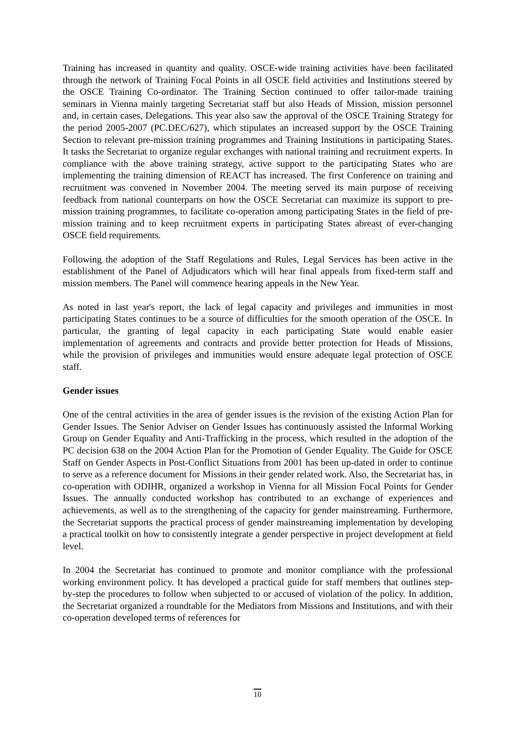Training has increased in quantity and quality. OSCE-wide training activities have been facilitated through the network of Training Focal Points in all OSCE field activities and Institutions steered by the OSCE Training Co-ordinator. The Training Section continued to offer tailor-made training seminars in Vienna mainly targeting Secretariat staff but also Heads of Mission, mission personnel and, in certain cases, Delegations. This year also saw the approval of the OSCE Training Strategy for the period 2005-2007 (PC.DEC/627), which stipulates an increased support by the OSCE Training Section to relevant pre-mission training programmes and Training Institutions in participating States. It tasks the Secretariat to organize regular exchanges with national training and recruitment experts. In compliance with the above training strategy, active support to the participating States who are implementing the training dimension of REACT has increased. The first Conference on training and recruitment was convened in November 2004. The meeting served its main purpose of receiving feedback from national counterparts on how the OSCE Secretariat can maximize its support to pre-mission training programmes, to facilitate co-operation among participating States in the field of pre-mission training and to keep recruitment experts in participating States abreast of ever-changing OSCE field requirements.
Following the adoption of the Staff Regulations and Rules, Legal Services has been active in the establishment of the Panel of Adjudicators which will hear final appeals from fixed-term staff and mission members. The Panel will commence hearing appeals in the New Year.
As noted in last year's report, the lack of legal capacity and privileges and immunities in most participating States continues to be a source of difficulties for the smooth operation of the OSCE. In particular, the granting of legal capacity in each participating State would enable easier implementation of agreements and contracts and provide better protection for Heads of Missions, while the provision of privileges and immunities would ensure adequate legal protection of OSCE staff.
Gender issues
One of the central activities in the area of gender issues is the revision of the existing Action Plan for Gender Issues. The Senior Adviser on Gender Issues has continuously assisted the Informal Working Group on Gender Equality and Anti-Trafficking in the process, which resulted in the adoption of the PC decision 638 on the 2004 Action Plan for the Promotion of Gender Equality. The Guide for OSCE Staff on Gender Aspects in Post-Conflict Situations from 2001 has been up-dated in order to continue to serve as a reference document for Missions in their gender related work. Also, the Secretariat has, in co-operation with ODIHR, organized a workshop in Vienna for all Mission Focal Points for Gender Issues. The annually conducted workshop has contributed to an exchange of experiences and achievements, as well as to the strengthening of the capacity for gender mainstreaming. Furthermore, the Secretariat supports the practical process of gender mainstreaming implementation by developing a practical toolkit on how to consistently integrate a gender perspective in project development at field level.
In 2004 the Secretariat has continued to promote and monitor compliance with the professional working environment policy. It has developed a practical guide for staff members that outlines step-by-step the procedures to follow when subjected to or accused of violation of the policy. In addition, the Secretariat organized a roundtable for the Mediators from Missions and Institutions, and with their co-operation developed terms of references for
10